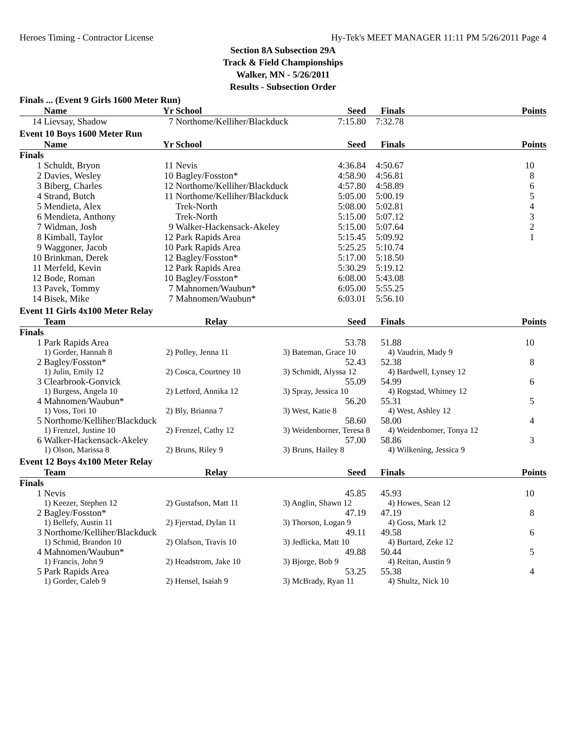Heroes Timing - Contractor License Hy-Tek's MEET MANAGER 11:11 PM 5/26/2011 Page 4
Section 8A Subsection 29A
Track & Field Championships
Walker, MN - 5/26/2011
Results - Subsection Order
Finals ... (Event 9 Girls 1600 Meter Run)
| | Name | Yr | School | Seed | Finals | Points |
| --- | --- | --- | --- | --- | --- | --- |
| 14 | Lievsay, Shadow | 7 | Northome/Kelliher/Blackduck | 7:15.80 | 7:32.78 | |
Event 10 Boys 1600 Meter Run
| | Name | Yr | School | Seed | Finals | Points |
| --- | --- | --- | --- | --- | --- | --- |
| Finals | | | | | | |
| 1 | Schuldt, Bryon | 11 | Nevis | 4:36.84 | 4:50.67 | 10 |
| 2 | Davies, Wesley | 10 | Bagley/Fosston* | 4:58.90 | 4:56.81 | 8 |
| 3 | Biberg, Charles | 12 | Northome/Kelliher/Blackduck | 4:57.80 | 4:58.89 | 6 |
| 4 | Strand, Butch | 11 | Northome/Kelliher/Blackduck | 5:05.00 | 5:00.19 | 5 |
| 5 | Mendieta, Alex | | Trek-North | 5:08.00 | 5:02.81 | 4 |
| 6 | Mendieta, Anthony | | Trek-North | 5:15.00 | 5:07.12 | 3 |
| 7 | Widman, Josh | 9 | Walker-Hackensack-Akeley | 5:15.00 | 5:07.64 | 2 |
| 8 | Kimball, Taylor | 12 | Park Rapids Area | 5:15.45 | 5:09.92 | 1 |
| 9 | Waggoner, Jacob | 10 | Park Rapids Area | 5:25.25 | 5:10.74 | |
| 10 | Brinkman, Derek | 12 | Bagley/Fosston* | 5:17.00 | 5:18.50 | |
| 11 | Merfeld, Kevin | 12 | Park Rapids Area | 5:30.29 | 5:19.12 | |
| 12 | Bode, Roman | 10 | Bagley/Fosston* | 6:08.00 | 5:43.08 | |
| 13 | Pavek, Tommy | 7 | Mahnomen/Waubun* | 6:05.00 | 5:55.25 | |
| 14 | Bisek, Mike | 7 | Mahnomen/Waubun* | 6:03.01 | 5:56.10 | |
Event 11 Girls 4x100 Meter Relay
| | Team | Relay | Seed | Finals | Points |
| --- | --- | --- | --- | --- | --- |
| Finals | | | | | |
| 1 | Park Rapids Area | | 53.78 | 51.88 | 10 |
| | 1) Gorder, Hannah 8 | 2) Polley, Jenna 11 | 3) Bateman, Grace 10 | 4) Vaudrin, Mady 9 | |
| 2 | Bagley/Fosston* | | 52.43 | 52.38 | 8 |
| | 1) Julin, Emily 12 | 2) Cosca, Courtney 10 | 3) Schmidt, Alyssa 12 | 4) Bardwell, Lynsey 12 | |
| 3 | Clearbrook-Gonvick | | 55.09 | 54.99 | 6 |
| | 1) Burgess, Angela 10 | 2) Letford, Annika 12 | 3) Spray, Jessica 10 | 4) Rogstad, Whitney 12 | |
| 4 | Mahnomen/Waubun* | | 56.20 | 55.31 | 5 |
| | 1) Voss, Tori 10 | 2) Bly, Brianna 7 | 3) West, Katie 8 | 4) West, Ashley 12 | |
| 5 | Northome/Kelliher/Blackduck | | 58.60 | 58.00 | 4 |
| | 1) Frenzel, Justine 10 | 2) Frenzel, Cathy 12 | 3) Weidenborner, Teresa 8 | 4) Weidenborner, Tonya 12 | |
| 6 | Walker-Hackensack-Akeley | | 57.00 | 58.86 | 3 |
| | 1) Olson, Marissa 8 | 2) Bruns, Riley 9 | 3) Bruns, Hailey 8 | 4) Wilkening, Jessica 9 | |
Event 12 Boys 4x100 Meter Relay
| | Team | Relay | Seed | Finals | Points |
| --- | --- | --- | --- | --- | --- |
| Finals | | | | | |
| 1 | Nevis | | 45.85 | 45.93 | 10 |
| | 1) Keezer, Stephen 12 | 2) Gustafson, Matt 11 | 3) Anglin, Shawn 12 | 4) Howes, Sean 12 | |
| 2 | Bagley/Fosston* | | 47.19 | 47.19 | 8 |
| | 1) Bellefy, Austin 11 | 2) Fjerstad, Dylan 11 | 3) Thorson, Logan 9 | 4) Goss, Mark 12 | |
| 3 | Northome/Kelliher/Blackduck | | 49.11 | 49.58 | 6 |
| | 1) Schmid, Brandon 10 | 2) Olafson, Travis 10 | 3) Jedlicka, Matt 10 | 4) Burtard, Zeke 12 | |
| 4 | Mahnomen/Waubun* | | 49.88 | 50.44 | 5 |
| | 1) Francis, John 9 | 2) Headstrom, Jake 10 | 3) Bjorge, Bob 9 | 4) Reitan, Austin 9 | |
| 5 | Park Rapids Area | | 53.25 | 55.38 | 4 |
| | 1) Gorder, Caleb 9 | 2) Hensel, Isaiah 9 | 3) McBrady, Ryan 11 | 4) Shultz, Nick 10 | |